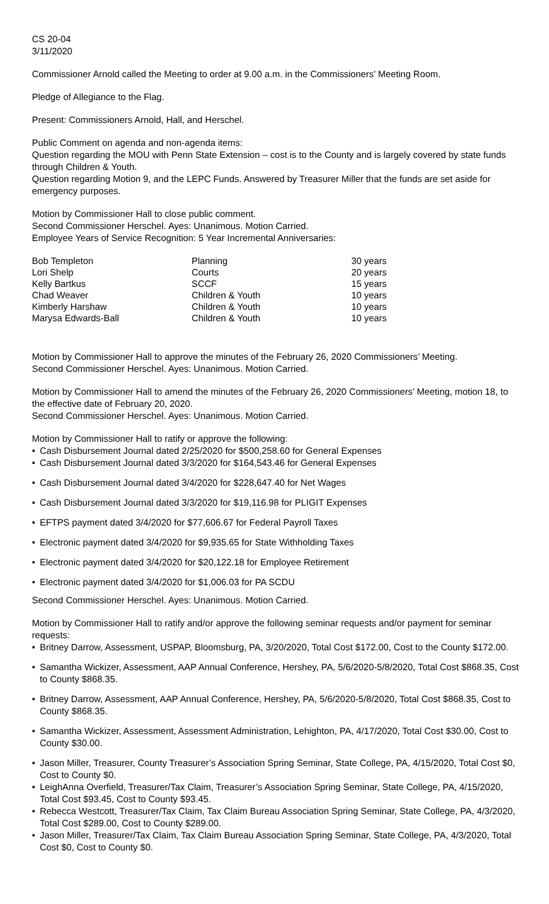CS 20-04
3/11/2020
Commissioner Arnold called the Meeting to order at 9.00 a.m. in the Commissioners’ Meeting Room.
Pledge of Allegiance to the Flag.
Present: Commissioners Arnold, Hall, and Herschel.
Public Comment on agenda and non-agenda items:
Question regarding the MOU with Penn State Extension – cost is to the County and is largely covered by state funds through Children & Youth.
Question regarding Motion 9, and the LEPC Funds. Answered by Treasurer Miller that the funds are set aside for emergency purposes.
Motion by Commissioner Hall to close public comment.
Second Commissioner Herschel. Ayes: Unanimous. Motion Carried.
Employee Years of Service Recognition: 5 Year Incremental Anniversaries:
| Bob Templeton | Planning | 30 years |
| Lori Shelp | Courts | 20 years |
| Kelly Bartkus | SCCF | 15 years |
| Chad Weaver | Children & Youth | 10 years |
| Kimberly Harshaw | Children & Youth | 10 years |
| Marysa Edwards-Ball | Children & Youth | 10 years |
Motion by Commissioner Hall to approve the minutes of the February 26, 2020 Commissioners’ Meeting.
Second Commissioner Herschel. Ayes: Unanimous. Motion Carried.
Motion by Commissioner Hall to amend the minutes of the February 26, 2020 Commissioners’ Meeting, motion 18, to the effective date of February 20, 2020.
Second Commissioner Herschel. Ayes: Unanimous. Motion Carried.
Motion by Commissioner Hall to ratify or approve the following:
• Cash Disbursement Journal dated 2/25/2020 for $500,258.60 for General Expenses
• Cash Disbursement Journal dated 3/3/2020 for $164,543.46 for General Expenses
• Cash Disbursement Journal dated 3/4/2020 for $228,647.40 for Net Wages
• Cash Disbursement Journal dated 3/3/2020 for $19,116.98 for PLIGIT Expenses
• EFTPS payment dated 3/4/2020 for $77,606.67 for Federal Payroll Taxes
• Electronic payment dated 3/4/2020 for $9,935.65 for State Withholding Taxes
• Electronic payment dated 3/4/2020 for $20,122.18 for Employee Retirement
• Electronic payment dated 3/4/2020 for $1,006.03 for PA SCDU
Second Commissioner Herschel. Ayes: Unanimous. Motion Carried.
Motion by Commissioner Hall to ratify and/or approve the following seminar requests and/or payment for seminar requests:
• Britney Darrow, Assessment, USPAP, Bloomsburg, PA, 3/20/2020, Total Cost $172.00, Cost to the County $172.00.
• Samantha Wickizer, Assessment, AAP Annual Conference, Hershey, PA, 5/6/2020-5/8/2020, Total Cost $868.35, Cost to County $868.35.
• Britney Darrow, Assessment, AAP Annual Conference, Hershey, PA, 5/6/2020-5/8/2020, Total Cost $868.35, Cost to County $868.35.
• Samantha Wickizer, Assessment, Assessment Administration, Lehighton, PA, 4/17/2020, Total Cost $30.00, Cost to County $30.00.
• Jason Miller, Treasurer, County Treasurer’s Association Spring Seminar, State College, PA, 4/15/2020, Total Cost $0, Cost to County $0.
• LeighAnna Overfield, Treasurer/Tax Claim, Treasurer’s Association Spring Seminar, State College, PA, 4/15/2020, Total Cost $93.45, Cost to County $93.45.
• Rebecca Westcott, Treasurer/Tax Claim, Tax Claim Bureau Association Spring Seminar, State College, PA, 4/3/2020, Total Cost $289.00, Cost to County $289.00.
• Jason Miller, Treasurer/Tax Claim, Tax Claim Bureau Association Spring Seminar, State College, PA, 4/3/2020, Total Cost $0, Cost to County $0.